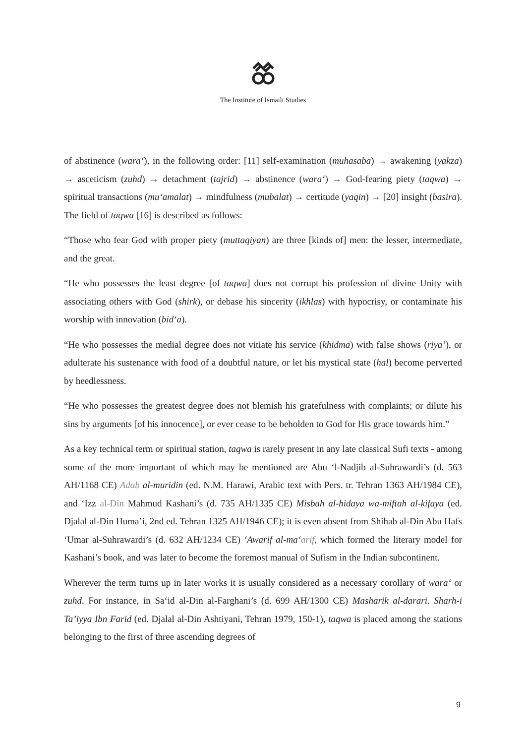The Institute of Ismaili Studies
of abstinence (wara‘), in the following order: [11] self-examination (muhasaba) → awakening (yakza) → asceticism (zuhd) → detachment (tajrid) → abstinence (wara‘) → God-fearing piety (taqwa) → spiritual transactions (mu‘amalat) → mindfulness (mubalat) → certitude (yaqin) → [20] insight (basira). The field of taqwa [16] is described as follows:
“Those who fear God with proper piety (muttaqiyan) are three [kinds of] men: the lesser, intermediate, and the great.
“He who possesses the least degree [of taqwa] does not corrupt his profession of divine Unity with associating others with God (shirk), or debase his sincerity (ikhlas) with hypocrisy, or contaminate his worship with innovation (bid‘a).
“He who possesses the medial degree does not vitiate his service (khidma) with false shows (riya’), or adulterate his sustenance with food of a doubtful nature, or let his mystical state (hal) become perverted by heedlessness.
“He who possesses the greatest degree does not blemish his gratefulness with complaints; or dilute his sins by arguments [of his innocence], or ever cease to be beholden to God for His grace towards him.”
As a key technical term or spiritual station, taqwa is rarely present in any late classical Sufi texts - among some of the more important of which may be mentioned are Abu ‘l-Nadjib al-Suhrawardi’s (d. 563 AH/1168 CE) Adab al-muridin (ed. N.M. Harawi, Arabic text with Pers. tr. Tehran 1363 AH/1984 CE), and ‘Izz al-Din Mahmud Kashani’s (d. 735 AH/1335 CE) Misbah al-hidaya wa-miftah al-kifaya (ed. Djalal al-Din Huma’i, 2nd ed. Tehran 1325 AH/1946 CE); it is even absent from Shihab al-Din Abu Hafs ‘Umar al-Suhrawardi’s (d. 632 AH/1234 CE) ‘Awarif al-ma‘arif, which formed the literary model for Kashani’s book, and was later to become the foremost manual of Sufism in the Indian subcontinent.
Wherever the term turns up in later works it is usually considered as a necessary corollary of wara‘ or zuhd. For instance, in Sa‘id al-Din al-Farghani’s (d. 699 AH/1300 CE) Masharik al-darari. Sharh-i Ta’iyya Ibn Farid (ed. Djalal al-Din Ashtiyani, Tehran 1979, 150-1), taqwa is placed among the stations belonging to the first of three ascending degrees of
9